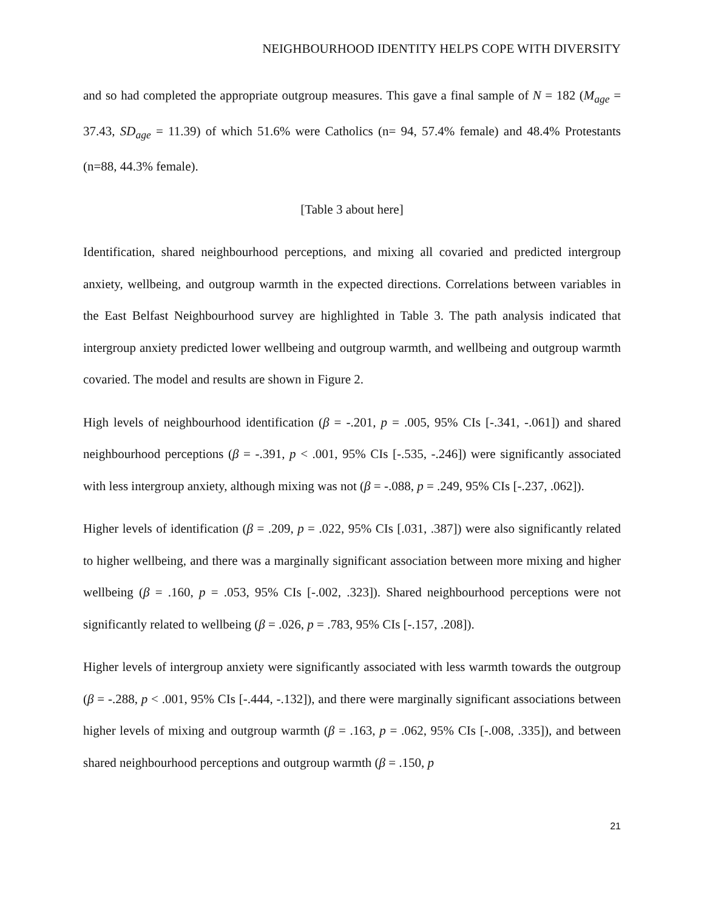NEIGHBOURHOOD IDENTITY HELPS COPE WITH DIVERSITY
and so had completed the appropriate outgroup measures. This gave a final sample of N = 182 (M<sub>age</sub> = 37.43, SD<sub>age</sub> = 11.39) of which 51.6% were Catholics (n= 94, 57.4% female) and 48.4% Protestants (n=88, 44.3% female).
[Table 3 about here]
Identification, shared neighbourhood perceptions, and mixing all covaried and predicted intergroup anxiety, wellbeing, and outgroup warmth in the expected directions. Correlations between variables in the East Belfast Neighbourhood survey are highlighted in Table 3. The path analysis indicated that intergroup anxiety predicted lower wellbeing and outgroup warmth, and wellbeing and outgroup warmth covaried. The model and results are shown in Figure 2.
High levels of neighbourhood identification (β = -.201, p = .005, 95% CIs [-.341, -.061]) and shared neighbourhood perceptions (β = -.391, p < .001, 95% CIs [-.535, -.246]) were significantly associated with less intergroup anxiety, although mixing was not (β = -.088, p = .249, 95% CIs [-.237, .062]).
Higher levels of identification (β = .209, p = .022, 95% CIs [.031, .387]) were also significantly related to higher wellbeing, and there was a marginally significant association between more mixing and higher wellbeing (β = .160, p = .053, 95% CIs [-.002, .323]). Shared neighbourhood perceptions were not significantly related to wellbeing (β = .026, p = .783, 95% CIs [-.157, .208]).
Higher levels of intergroup anxiety were significantly associated with less warmth towards the outgroup (β = -.288, p < .001, 95% CIs [-.444, -.132]), and there were marginally significant associations between higher levels of mixing and outgroup warmth (β = .163, p = .062, 95% CIs [-.008, .335]), and between shared neighbourhood perceptions and outgroup warmth (β = .150, p
21